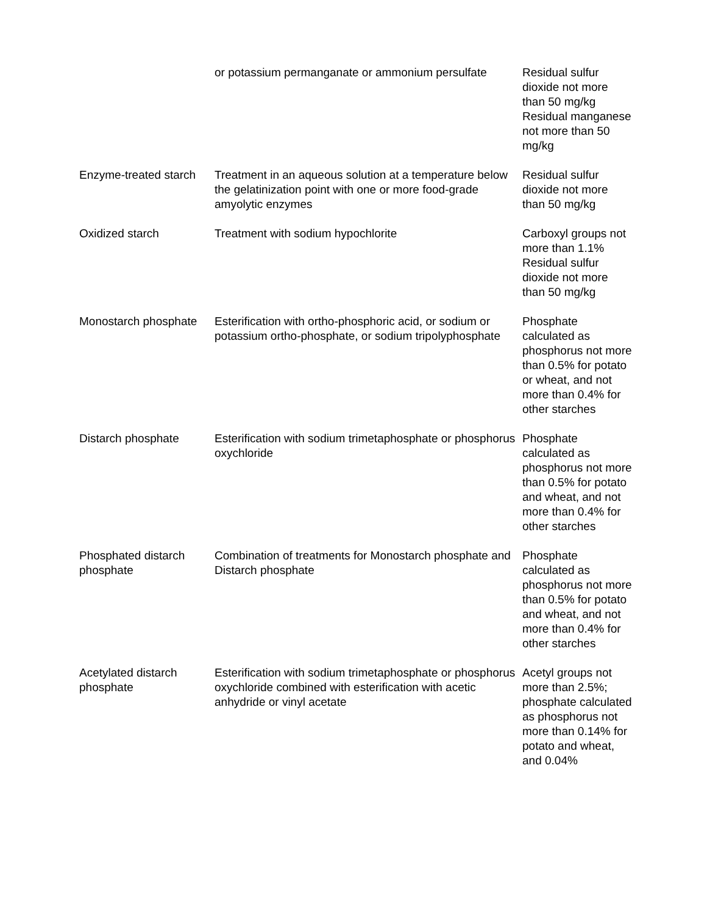| | or potassium permanganate or ammonium persulfate | Residual sulfur dioxide not more than 50 mg/kg Residual manganese not more than 50 mg/kg |
| Enzyme-treated starch | Treatment in an aqueous solution at a temperature below the gelatinization point with one or more food-grade amyolytic enzymes | Residual sulfur dioxide not more than 50 mg/kg |
| Oxidized starch | Treatment with sodium hypochlorite | Carboxyl groups not more than 1.1% Residual sulfur dioxide not more than 50 mg/kg |
| Monostarch phosphate | Esterification with ortho-phosphoric acid, or sodium or potassium ortho-phosphate, or sodium tripolyphosphate | Phosphate calculated as phosphorus not more than 0.5% for potato or wheat, and not more than 0.4% for other starches |
| Distarch phosphate | Esterification with sodium trimetaphosphate or phosphorus oxychloride | Phosphate calculated as phosphorus not more than 0.5% for potato and wheat, and not more than 0.4% for other starches |
| Phosphated distarch phosphate | Combination of treatments for Monostarch phosphate and Distarch phosphate | Phosphate calculated as phosphorus not more than 0.5% for potato and wheat, and not more than 0.4% for other starches |
| Acetylated distarch phosphate | Esterification with sodium trimetaphosphate or phosphorus oxychloride combined with esterification with acetic anhydride or vinyl acetate | Acetyl groups not more than 2.5%; phosphate calculated as phosphorus not more than 0.14% for potato and wheat, and 0.04% |